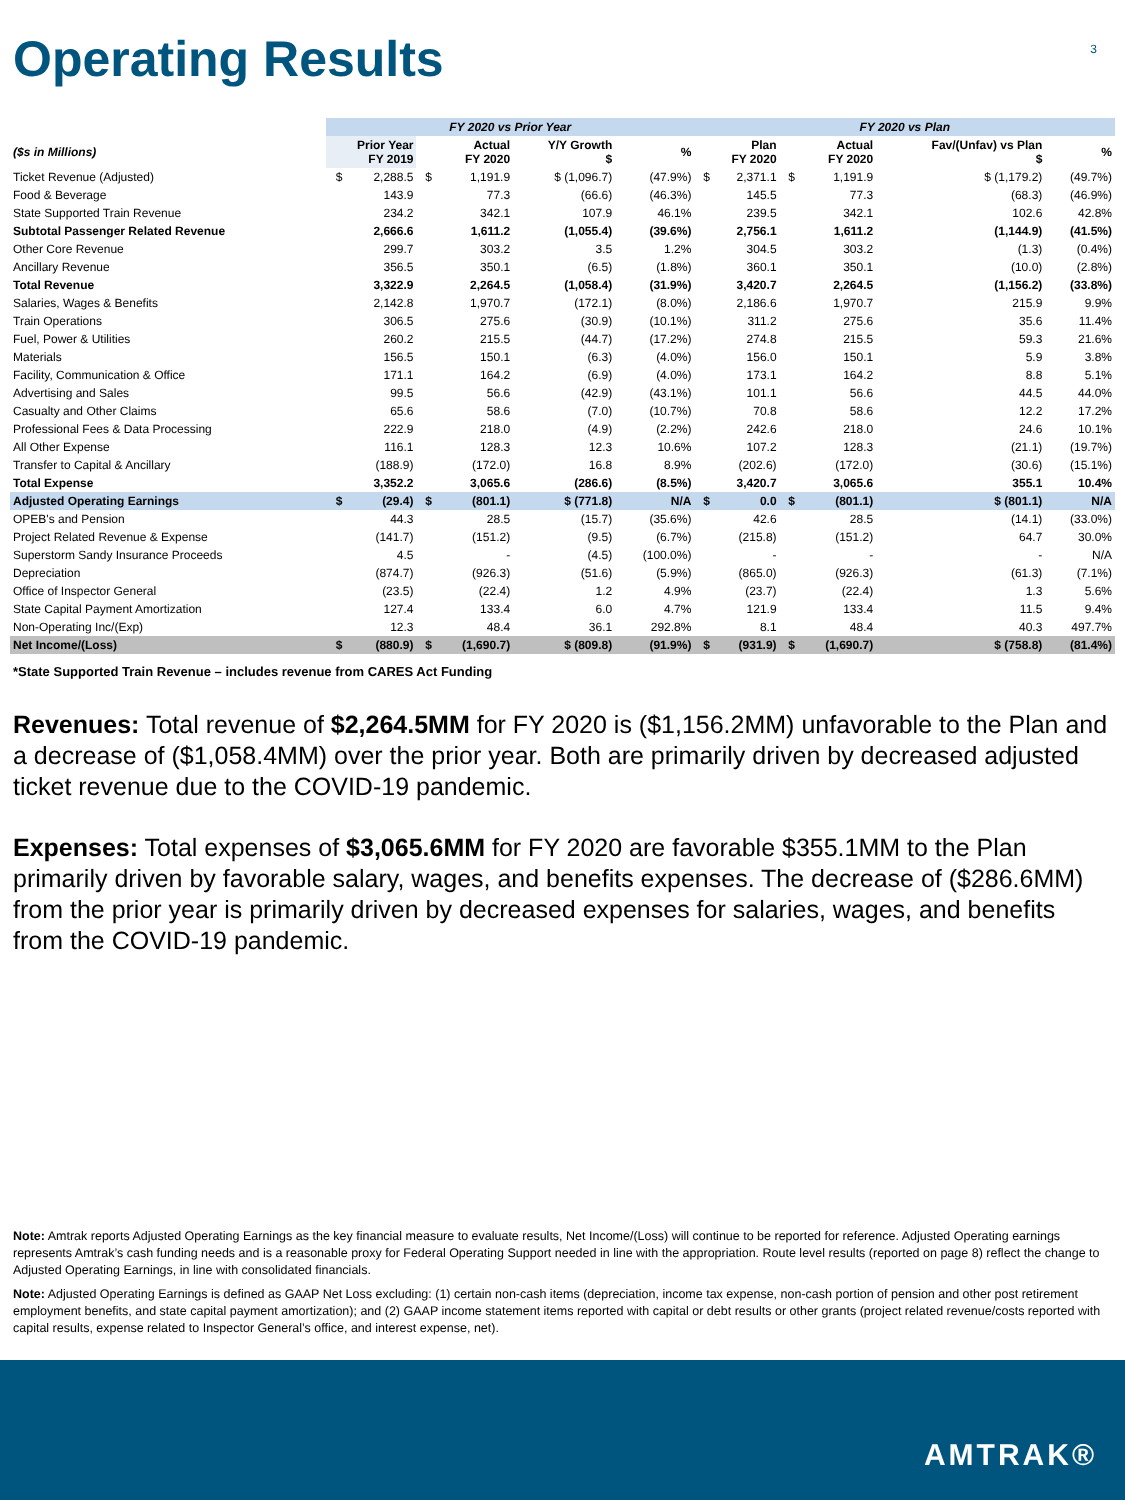Operating Results
3
| | FY 2020 vs Prior Year | | | | | | FY 2020 vs Plan | | | | | |
| ($s in Millions) | Prior Year FY 2019 | | Actual FY 2020 | | Y/Y Growth $ | % | Plan FY 2020 | | Actual FY 2020 | | Fav/(Unfav) vs Plan $ | % |
| Ticket Revenue (Adjusted) | $ | 2,288.5 | $ | 1,191.9 | $ (1,096.7) | (47.9%) | $ | 2,371.1 | $ | 1,191.9 | $ (1,179.2) | (49.7%) |
| Food & Beverage | | 143.9 | | 77.3 | (66.6) | (46.3%) | | 145.5 | | 77.3 | (68.3) | (46.9%) |
| State Supported Train Revenue | | 234.2 | | 342.1 | 107.9 | 46.1% | | 239.5 | | 342.1 | 102.6 | 42.8% |
| Subtotal Passenger Related Revenue | | 2,666.6 | | 1,611.2 | (1,055.4) | (39.6%) | | 2,756.1 | | 1,611.2 | (1,144.9) | (41.5%) |
| Other Core Revenue | | 299.7 | | 303.2 | 3.5 | 1.2% | | 304.5 | | 303.2 | (1.3) | (0.4%) |
| Ancillary Revenue | | 356.5 | | 350.1 | (6.5) | (1.8%) | | 360.1 | | 350.1 | (10.0) | (2.8%) |
| Total Revenue | | 3,322.9 | | 2,264.5 | (1,058.4) | (31.9%) | | 3,420.7 | | 2,264.5 | (1,156.2) | (33.8%) |
| Salaries, Wages & Benefits | | 2,142.8 | | 1,970.7 | (172.1) | (8.0%) | | 2,186.6 | | 1,970.7 | 215.9 | 9.9% |
| Train Operations | | 306.5 | | 275.6 | (30.9) | (10.1%) | | 311.2 | | 275.6 | 35.6 | 11.4% |
| Fuel, Power & Utilities | | 260.2 | | 215.5 | (44.7) | (17.2%) | | 274.8 | | 215.5 | 59.3 | 21.6% |
| Materials | | 156.5 | | 150.1 | (6.3) | (4.0%) | | 156.0 | | 150.1 | 5.9 | 3.8% |
| Facility, Communication & Office | | 171.1 | | 164.2 | (6.9) | (4.0%) | | 173.1 | | 164.2 | 8.8 | 5.1% |
| Advertising and Sales | | 99.5 | | 56.6 | (42.9) | (43.1%) | | 101.1 | | 56.6 | 44.5 | 44.0% |
| Casualty and Other Claims | | 65.6 | | 58.6 | (7.0) | (10.7%) | | 70.8 | | 58.6 | 12.2 | 17.2% |
| Professional Fees & Data Processing | | 222.9 | | 218.0 | (4.9) | (2.2%) | | 242.6 | | 218.0 | 24.6 | 10.1% |
| All Other Expense | | 116.1 | | 128.3 | 12.3 | 10.6% | | 107.2 | | 128.3 | (21.1) | (19.7%) |
| Transfer to Capital & Ancillary | | (188.9) | | (172.0) | 16.8 | 8.9% | | (202.6) | | (172.0) | (30.6) | (15.1%) |
| Total Expense | | 3,352.2 | | 3,065.6 | (286.6) | (8.5%) | | 3,420.7 | | 3,065.6 | 355.1 | 10.4% |
| Adjusted Operating Earnings | $ | (29.4) | $ | (801.1) | $ (771.8) | N/A | $ | 0.0 | $ | (801.1) | $ (801.1) | N/A |
| OPEB's and Pension | | 44.3 | | 28.5 | (15.7) | (35.6%) | | 42.6 | | 28.5 | (14.1) | (33.0%) |
| Project Related Revenue & Expense | | (141.7) | | (151.2) | (9.5) | (6.7%) | | (215.8) | | (151.2) | 64.7 | 30.0% |
| Superstorm Sandy Insurance Proceeds | | 4.5 | | - | (4.5) | (100.0%) | | - | | - | - | N/A |
| Depreciation | | (874.7) | | (926.3) | (51.6) | (5.9%) | | (865.0) | | (926.3) | (61.3) | (7.1%) |
| Office of Inspector General | | (23.5) | | (22.4) | 1.2 | 4.9% | | (23.7) | | (22.4) | 1.3 | 5.6% |
| State Capital Payment Amortization | | 127.4 | | 133.4 | 6.0 | 4.7% | | 121.9 | | 133.4 | 11.5 | 9.4% |
| Non-Operating Inc/(Exp) | | 12.3 | | 48.4 | 36.1 | 292.8% | | 8.1 | | 48.4 | 40.3 | 497.7% |
| Net Income/(Loss) | $ | (880.9) | $ | (1,690.7) | $ (809.8) | (91.9%) | $ | (931.9) | $ | (1,690.7) | $ (758.8) | (81.4%) |
*State Supported Train Revenue – includes revenue from CARES Act Funding
Revenues: Total revenue of $2,264.5MM for FY 2020 is ($1,156.2MM) unfavorable to the Plan and a decrease of ($1,058.4MM) over the prior year. Both are primarily driven by decreased adjusted ticket revenue due to the COVID-19 pandemic.
Expenses: Total expenses of $3,065.6MM for FY 2020 are favorable $355.1MM to the Plan primarily driven by favorable salary, wages, and benefits expenses. The decrease of ($286.6MM) from the prior year is primarily driven by decreased expenses for salaries, wages, and benefits from the COVID-19 pandemic.
Note: Amtrak reports Adjusted Operating Earnings as the key financial measure to evaluate results, Net Income/(Loss) will continue to be reported for reference. Adjusted Operating earnings represents Amtrak’s cash funding needs and is a reasonable proxy for Federal Operating Support needed in line with the appropriation. Route level results (reported on page 8) reflect the change to Adjusted Operating Earnings, in line with consolidated financials.
Note: Adjusted Operating Earnings is defined as GAAP Net Loss excluding: (1) certain non-cash items (depreciation, income tax expense, non-cash portion of pension and other post retirement employment benefits, and state capital payment amortization); and (2) GAAP income statement items reported with capital or debt results or other grants (project related revenue/costs reported with capital results, expense related to Inspector General’s office, and interest expense, net).
AMTRAK®